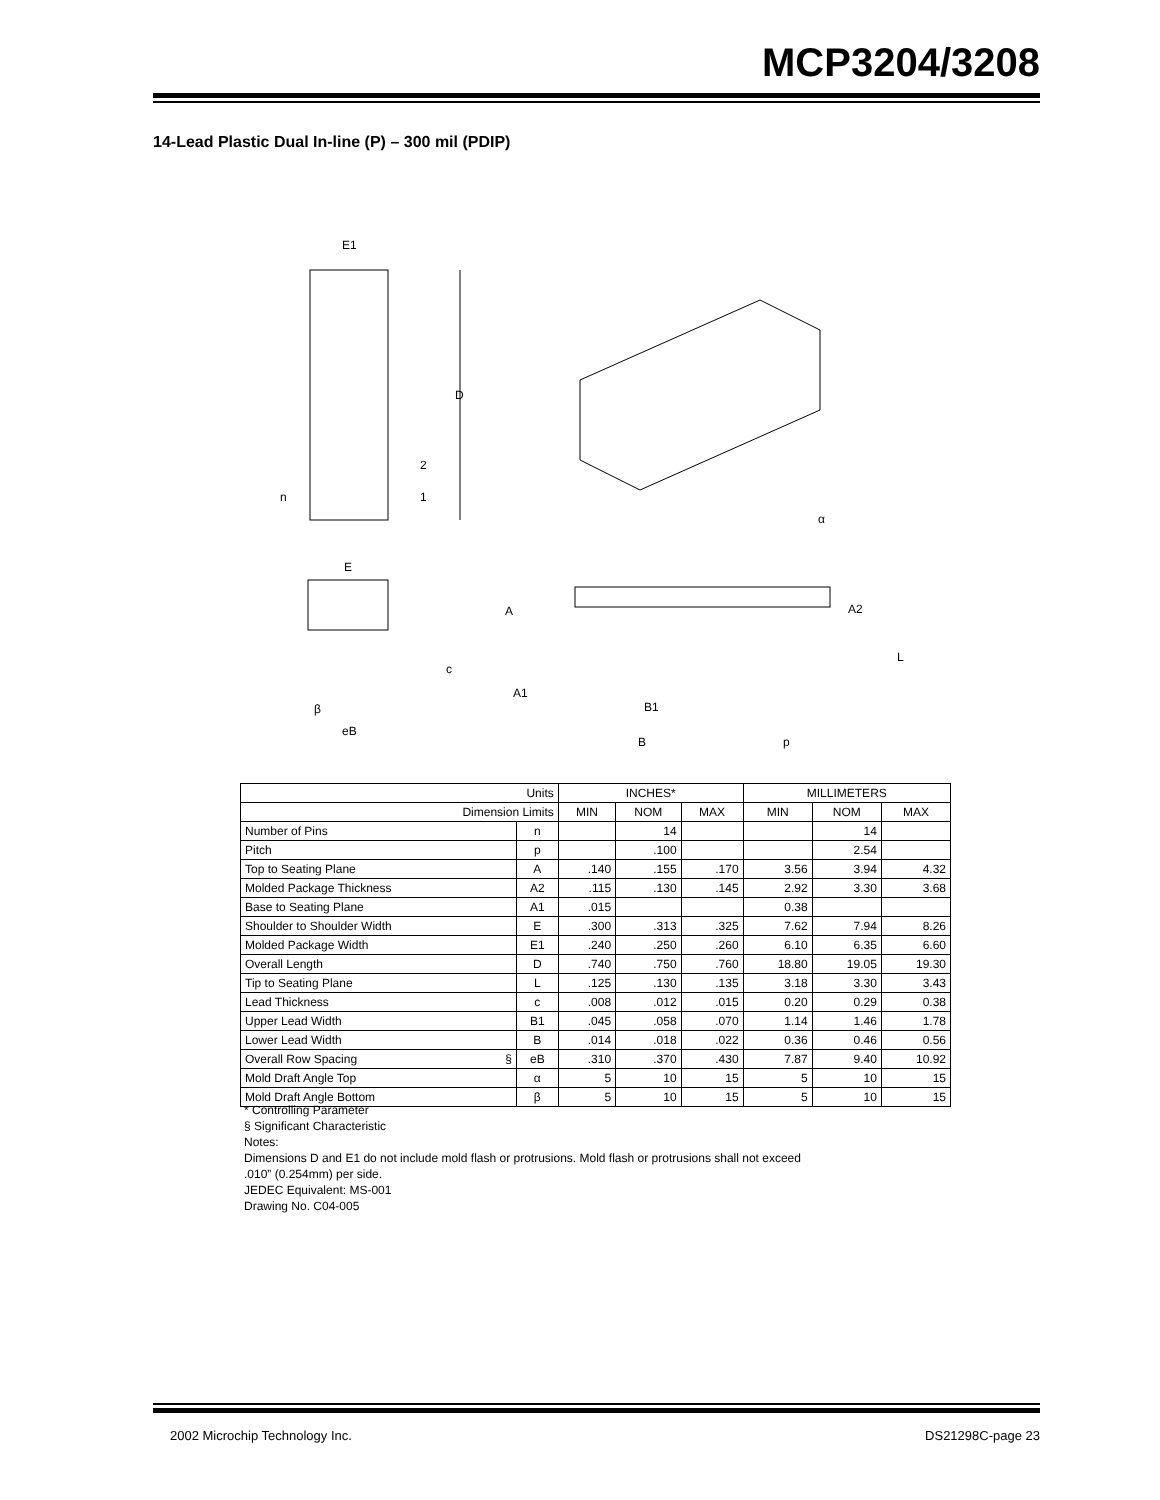MCP3204/3208
14-Lead Plastic Dual In-line (P) – 300 mil (PDIP)
E1
D
2
1 n
α
E
A A2
L
c
A1
B1 β
eB
B p
| Units | | INCHES* | | | MILLIMETERS | | |
| --- | --- | --- | --- | --- | --- | --- | --- |
| Dimension Limits | | MIN | NOM | MAX | MIN | NOM | MAX |
| Number of Pins | n | | 14 | | | 14 | |
| Pitch | p | | .100 | | | 2.54 | |
| Top to Seating Plane | A | .140 | .155 | .170 | 3.56 | 3.94 | 4.32 |
| Molded Package Thickness | A2 | .115 | .130 | .145 | 2.92 | 3.30 | 3.68 |
| Base to Seating Plane | A1 | .015 | | | 0.38 | | |
| Shoulder to Shoulder Width | E | .300 | .313 | .325 | 7.62 | 7.94 | 8.26 |
| Molded Package Width | E1 | .240 | .250 | .260 | 6.10 | 6.35 | 6.60 |
| Overall Length | D | .740 | .750 | .760 | 18.80 | 19.05 | 19.30 |
| Tip to Seating Plane | L | .125 | .130 | .135 | 3.18 | 3.30 | 3.43 |
| Lead Thickness | c | .008 | .012 | .015 | 0.20 | 0.29 | 0.38 |
| Upper Lead Width | B1 | .045 | .058 | .070 | 1.14 | 1.46 | 1.78 |
| Lower Lead Width | B | .014 | .018 | .022 | 0.36 | 0.46 | 0.56 |
| Overall Row Spacing § | eB | .310 | .370 | .430 | 7.87 | 9.40 | 10.92 |
| Mold Draft Angle Top | α | 5 | 10 | 15 | 5 | 10 | 15 |
| Mold Draft Angle Bottom | β | 5 | 10 | 15 | 5 | 10 | 15 |
* Controlling Parameter
§ Significant Characteristic
Notes:
Dimensions D and E1 do not include mold flash or protrusions. Mold flash or protrusions shall not exceed
.010” (0.254mm) per side.
JEDEC Equivalent: MS-001
Drawing No. C04-005
2002 Microchip Technology Inc. DS21298C-page 23